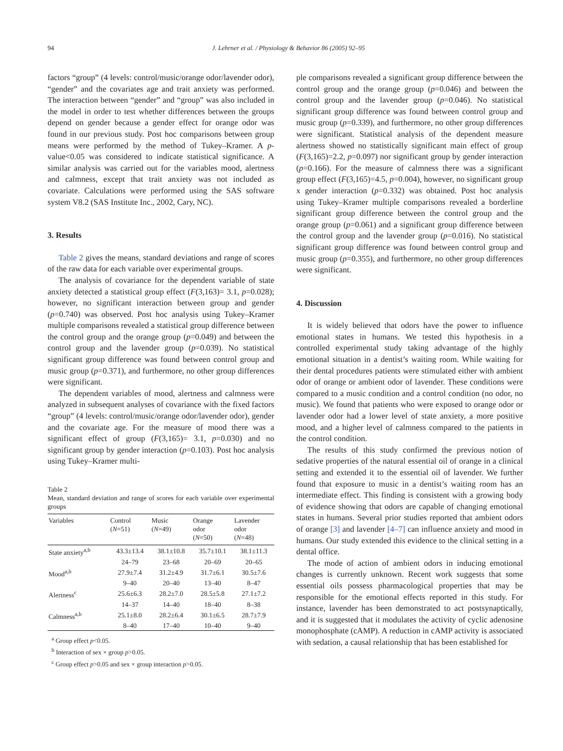94 J. Lehrner et al. / Physiology & Behavior 86 (2005) 92–95
factors “group” (4 levels: control/music/orange odor/lavender odor), “gender” and the covariates age and trait anxiety was performed. The interaction between “gender” and “group” was also included in the model in order to test whether differences between the groups depend on gender because a gender effect for orange odor was found in our previous study. Post hoc comparisons between group means were performed by the method of Tukey–Kramer. A p-value<0.05 was considered to indicate statistical significance. A similar analysis was carried out for the variables mood, alertness and calmness, except that trait anxiety was not included as covariate. Calculations were performed using the SAS software system V8.2 (SAS Institute Inc., 2002, Cary, NC).
3. Results
Table 2 gives the means, standard deviations and range of scores of the raw data for each variable over experimental groups.
The analysis of covariance for the dependent variable of state anxiety detected a statistical group effect (F(3,163)= 3.1, p=0.028); however, no significant interaction between group and gender (p=0.740) was observed. Post hoc analysis using Tukey–Kramer multiple comparisons revealed a statistical group difference between the control group and the orange group (p=0.049) and between the control group and the lavender group (p=0.039). No statistical significant group difference was found between control group and music group (p=0.371), and furthermore, no other group differences were significant.
The dependent variables of mood, alertness and calmness were analyzed in subsequent analyses of covariance with the fixed factors “group” (4 levels: control/music/orange odor/lavender odor), gender and the covariate age. For the measure of mood there was a significant effect of group (F(3,165)= 3.1, p=0.030) and no significant group by gender interaction (p=0.103). Post hoc analysis using Tukey–Kramer multi-
Table 2
Mean, standard deviation and range of scores for each variable over experimental groups
| Variables | Control ( N =51) | Music ( N =49) | Orange odor ( N =50) | Lavender odor ( N =48) |
| --- | --- | --- | --- | --- |
| State anxiety<sup>a,b</sup> | 43.3±13.4 | 38.1±10.8 | 35.7±10.1 | 38.1±11.3 |
| | 24–79 | 23–68 | 20–69 | 20–65 |
| Mood<sup>a,b</sup> | 27.9±7.4 | 31.2±4.9 | 31.7±6.1 | 30.5±7.6 |
| | 9–40 | 20–40 | 13–40 | 8–47 |
| Alertness<sup>c</sup> | 25.6±6.3 | 28.2±7.0 | 28.5±5.8 | 27.1±7.2 |
| | 14–37 | 14–40 | 18–40 | 8–38 |
| Calmness<sup>a,b</sup> | 25.1±8.0 | 28.2±6.4 | 30.1±6.5 | 28.7±7.9 |
| | 8–40 | 17–40 | 10–40 | 9–40 |
<sup>a</sup> Group effect p<0.05.
<sup>b</sup> Interaction of sex × group p>0.05.
<sup>c</sup> Group effect p>0.05 and sex × group interaction p>0.05.
ple comparisons revealed a significant group difference between the control group and the orange group (p=0.046) and between the control group and the lavender group (p=0.046). No statistical significant group difference was found between control group and music group (p=0.339), and furthermore, no other group differences were significant. Statistical analysis of the dependent measure alertness showed no statistically significant main effect of group (F(3,165)=2.2, p=0.097) nor significant group by gender interaction (p=0.166). For the measure of calmness there was a significant group effect (F(3,165)=4.5, p=0.004), however, no significant group x gender interaction (p=0.332) was obtained. Post hoc analysis using Tukey–Kramer multiple comparisons revealed a borderline significant group difference between the control group and the orange group (p=0.061) and a significant group difference between the control group and the lavender group (p=0.016). No statistical significant group difference was found between control group and music group (p=0.355), and furthermore, no other group differences were significant.
4. Discussion
It is widely believed that odors have the power to influence emotional states in humans. We tested this hypothesis in a controlled experimental study taking advantage of the highly emotional situation in a dentist’s waiting room. While waiting for their dental procedures patients were stimulated either with ambient odor of orange or ambient odor of lavender. These conditions were compared to a music condition and a control condition (no odor, no music). We found that patients who were exposed to orange odor or lavender odor had a lower level of state anxiety, a more positive mood, and a higher level of calmness compared to the patients in the control condition.
The results of this study confirmed the previous notion of sedative properties of the natural essential oil of orange in a clinical setting and extended it to the essential oil of lavender. We further found that exposure to music in a dentist’s waiting room has an intermediate effect. This finding is consistent with a growing body of evidence showing that odors are capable of changing emotional states in humans. Several prior studies reported that ambient odors of orange [3] and lavender [4–7] can influence anxiety and mood in humans. Our study extended this evidence to the clinical setting in a dental office.
The mode of action of ambient odors in inducing emotional changes is currently unknown. Recent work suggests that some essential oils possess pharmacological properties that may be responsible for the emotional effects reported in this study. For instance, lavender has been demonstrated to act postsynaptically, and it is suggested that it modulates the activity of cyclic adenosine monophosphate (cAMP). A reduction in cAMP activity is associated with sedation, a causal relationship that has been established for